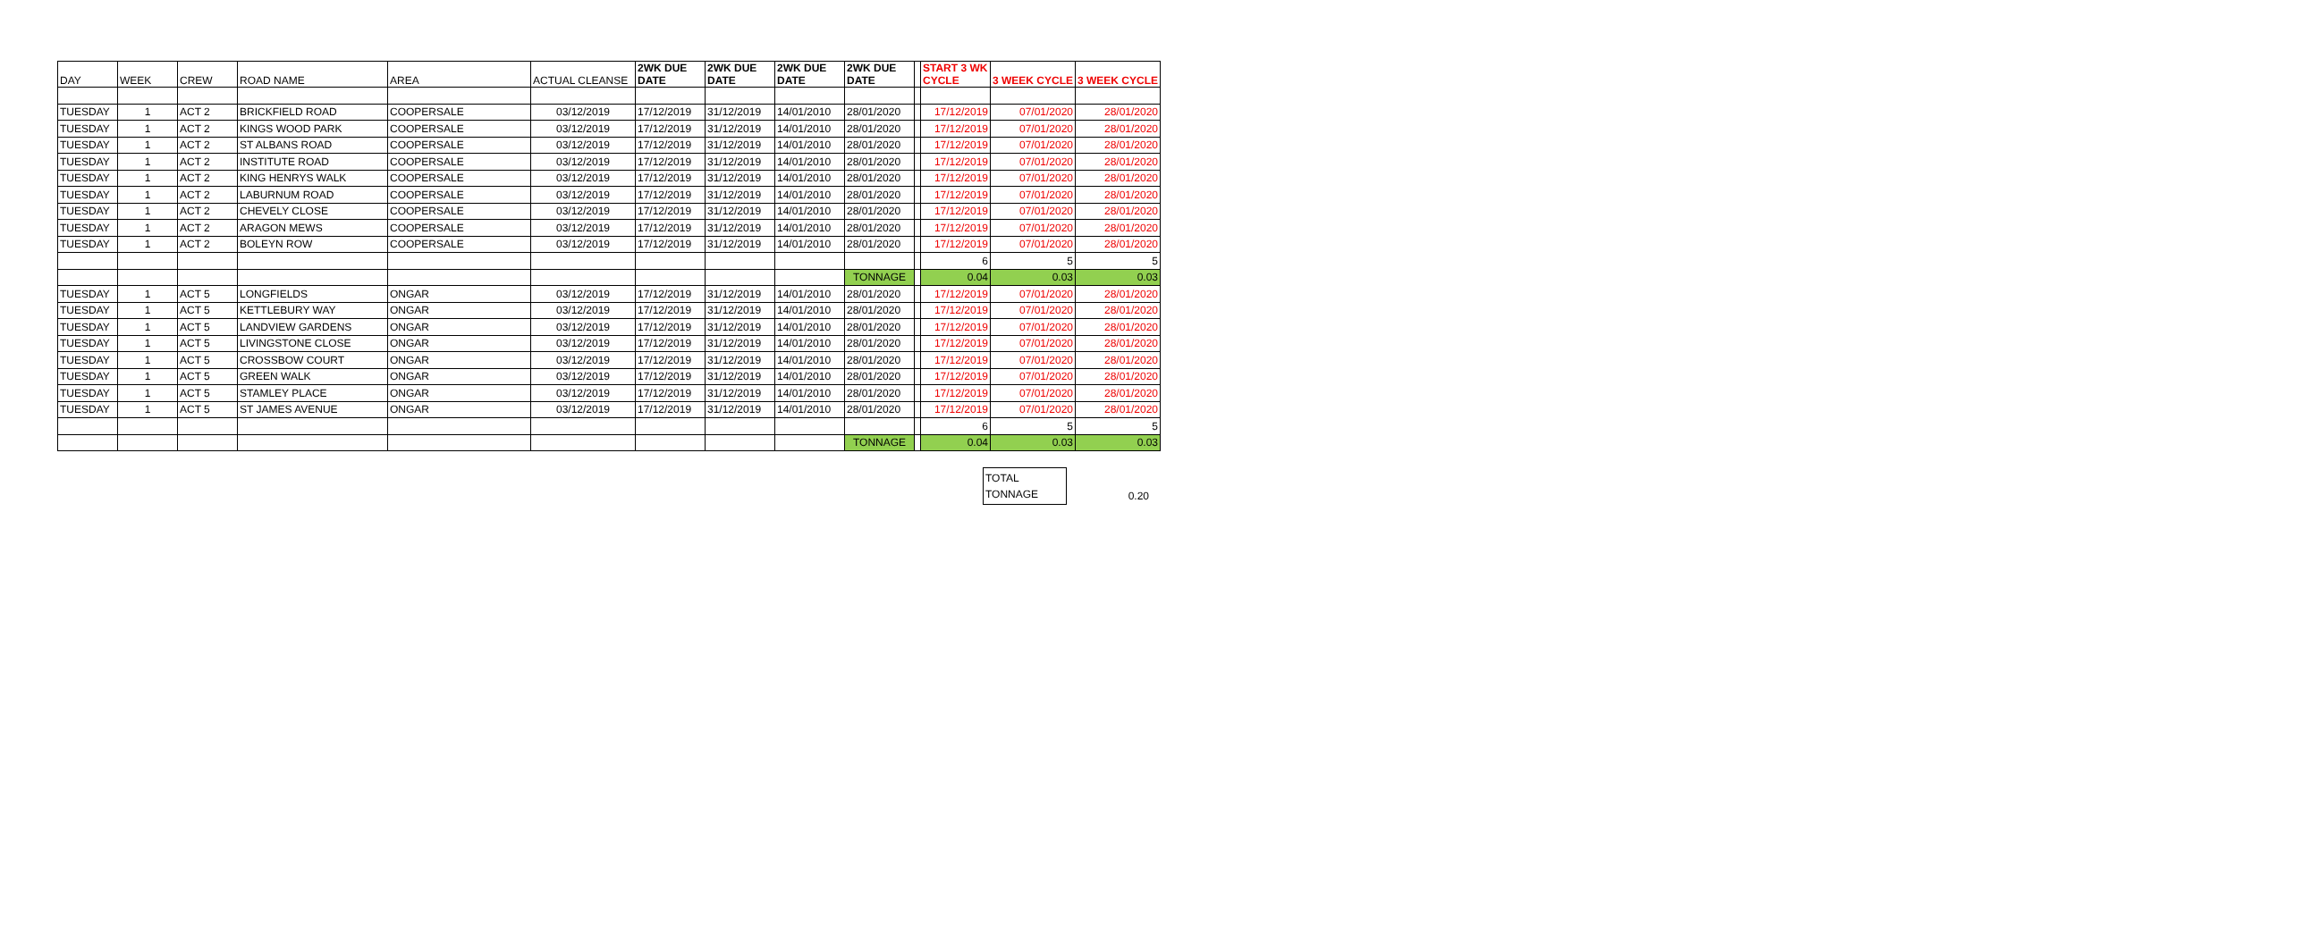| DAY | WEEK | CREW | ROAD NAME | AREA | ACTUAL CLEANSE | 2WK DUE DATE | 2WK DUE DATE | 2WK DUE DATE | 2WK DUE DATE | | START 3 WK CYCLE | 3 WEEK CYCLE | 3 WEEK CYCLE |
| --- | --- | --- | --- | --- | --- | --- | --- | --- | --- | --- | --- | --- | --- |
| TUESDAY | 1 | ACT 2 | BRICKFIELD ROAD | COOPERSALE | 03/12/2019 | 17/12/2019 | 31/12/2019 | 14/01/2010 | 28/01/2020 | | 17/12/2019 | 07/01/2020 | 28/01/2020 |
| TUESDAY | 1 | ACT 2 | KINGS WOOD PARK | COOPERSALE | 03/12/2019 | 17/12/2019 | 31/12/2019 | 14/01/2010 | 28/01/2020 | | 17/12/2019 | 07/01/2020 | 28/01/2020 |
| TUESDAY | 1 | ACT 2 | ST ALBANS ROAD | COOPERSALE | 03/12/2019 | 17/12/2019 | 31/12/2019 | 14/01/2010 | 28/01/2020 | | 17/12/2019 | 07/01/2020 | 28/01/2020 |
| TUESDAY | 1 | ACT 2 | INSTITUTE ROAD | COOPERSALE | 03/12/2019 | 17/12/2019 | 31/12/2019 | 14/01/2010 | 28/01/2020 | | 17/12/2019 | 07/01/2020 | 28/01/2020 |
| TUESDAY | 1 | ACT 2 | KING HENRYS WALK | COOPERSALE | 03/12/2019 | 17/12/2019 | 31/12/2019 | 14/01/2010 | 28/01/2020 | | 17/12/2019 | 07/01/2020 | 28/01/2020 |
| TUESDAY | 1 | ACT 2 | LABURNUM ROAD | COOPERSALE | 03/12/2019 | 17/12/2019 | 31/12/2019 | 14/01/2010 | 28/01/2020 | | 17/12/2019 | 07/01/2020 | 28/01/2020 |
| TUESDAY | 1 | ACT 2 | CHEVELY CLOSE | COOPERSALE | 03/12/2019 | 17/12/2019 | 31/12/2019 | 14/01/2010 | 28/01/2020 | | 17/12/2019 | 07/01/2020 | 28/01/2020 |
| TUESDAY | 1 | ACT 2 | ARAGON MEWS | COOPERSALE | 03/12/2019 | 17/12/2019 | 31/12/2019 | 14/01/2010 | 28/01/2020 | | 17/12/2019 | 07/01/2020 | 28/01/2020 |
| TUESDAY | 1 | ACT 2 | BOLEYN ROW | COOPERSALE | 03/12/2019 | 17/12/2019 | 31/12/2019 | 14/01/2010 | 28/01/2020 | | 17/12/2019 | 07/01/2020 | 28/01/2020 |
| | | | | | | | | | | | 6 | 5 | 5 |
| | | | | | | | | | TONNAGE | | 0.04 | 0.03 | 0.03 |
| TUESDAY | 1 | ACT 5 | LONGFIELDS | ONGAR | 03/12/2019 | 17/12/2019 | 31/12/2019 | 14/01/2010 | 28/01/2020 | | 17/12/2019 | 07/01/2020 | 28/01/2020 |
| TUESDAY | 1 | ACT 5 | KETTLEBURY WAY | ONGAR | 03/12/2019 | 17/12/2019 | 31/12/2019 | 14/01/2010 | 28/01/2020 | | 17/12/2019 | 07/01/2020 | 28/01/2020 |
| TUESDAY | 1 | ACT 5 | LANDVIEW GARDENS | ONGAR | 03/12/2019 | 17/12/2019 | 31/12/2019 | 14/01/2010 | 28/01/2020 | | 17/12/2019 | 07/01/2020 | 28/01/2020 |
| TUESDAY | 1 | ACT 5 | LIVINGSTONE CLOSE | ONGAR | 03/12/2019 | 17/12/2019 | 31/12/2019 | 14/01/2010 | 28/01/2020 | | 17/12/2019 | 07/01/2020 | 28/01/2020 |
| TUESDAY | 1 | ACT 5 | CROSSBOW COURT | ONGAR | 03/12/2019 | 17/12/2019 | 31/12/2019 | 14/01/2010 | 28/01/2020 | | 17/12/2019 | 07/01/2020 | 28/01/2020 |
| TUESDAY | 1 | ACT 5 | GREEN WALK | ONGAR | 03/12/2019 | 17/12/2019 | 31/12/2019 | 14/01/2010 | 28/01/2020 | | 17/12/2019 | 07/01/2020 | 28/01/2020 |
| TUESDAY | 1 | ACT 5 | STAMLEY PLACE | ONGAR | 03/12/2019 | 17/12/2019 | 31/12/2019 | 14/01/2010 | 28/01/2020 | | 17/12/2019 | 07/01/2020 | 28/01/2020 |
| TUESDAY | 1 | ACT 5 | ST JAMES AVENUE | ONGAR | 03/12/2019 | 17/12/2019 | 31/12/2019 | 14/01/2010 | 28/01/2020 | | 17/12/2019 | 07/01/2020 | 28/01/2020 |
| | | | | | | | | | | | 6 | 5 | 5 |
| | | | | | | | | | TONNAGE | | 0.04 | 0.03 | 0.03 |
TOTAL
TONNAGE
0.20